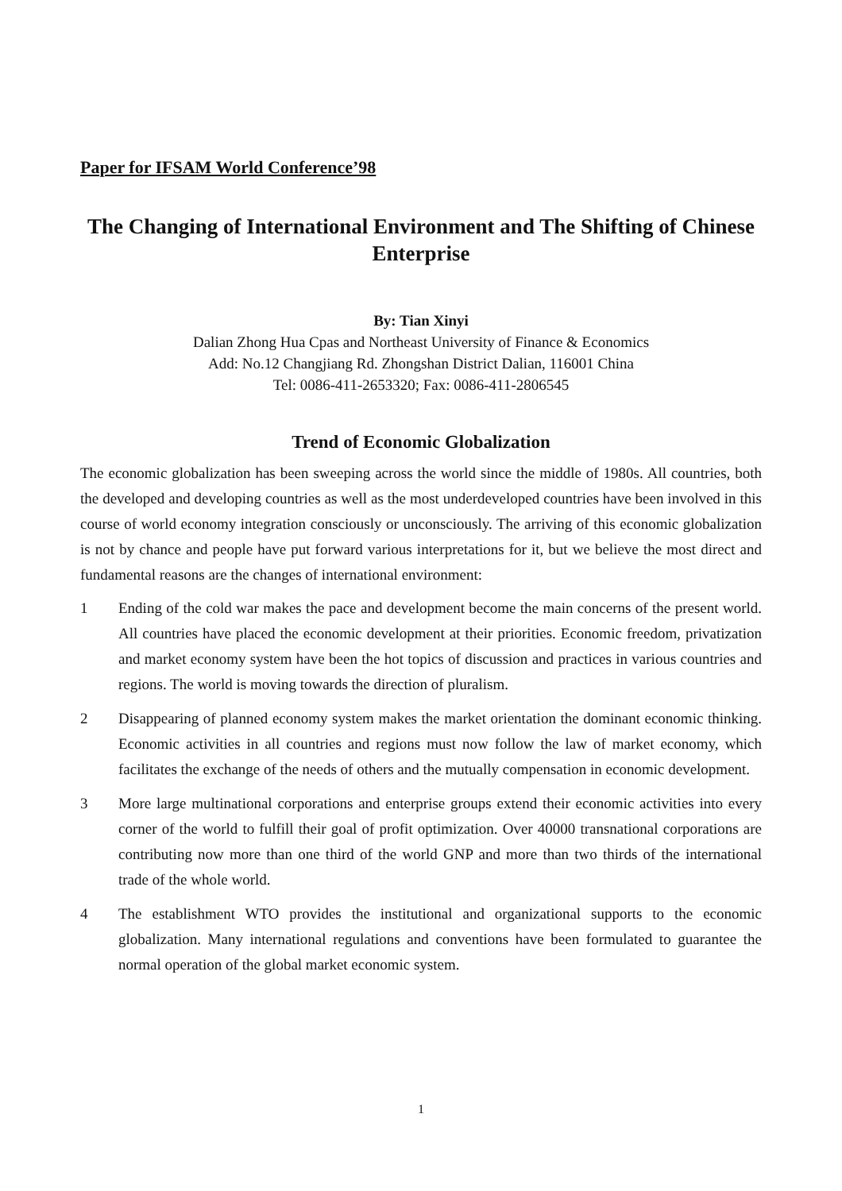Paper for IFSAM World Conference’98
The Changing of International Environment and The Shifting of Chinese Enterprise
By: Tian Xinyi
Dalian Zhong Hua Cpas and Northeast University of Finance & Economics
Add: No.12 Changjiang Rd. Zhongshan District Dalian, 116001 China
Tel: 0086-411-2653320; Fax: 0086-411-2806545
Trend of Economic Globalization
The economic globalization has been sweeping across the world since the middle of 1980s. All countries, both the developed and developing countries as well as the most underdeveloped countries have been involved in this course of world economy integration consciously or unconsciously. The arriving of this economic globalization is not by chance and people have put forward various interpretations for it, but we believe the most direct and fundamental reasons are the changes of international environment:
1 Ending of the cold war makes the pace and development become the main concerns of the present world. All countries have placed the economic development at their priorities. Economic freedom, privatization and market economy system have been the hot topics of discussion and practices in various countries and regions. The world is moving towards the direction of pluralism.
2 Disappearing of planned economy system makes the market orientation the dominant economic thinking. Economic activities in all countries and regions must now follow the law of market economy, which facilitates the exchange of the needs of others and the mutually compensation in economic development.
3 More large multinational corporations and enterprise groups extend their economic activities into every corner of the world to fulfill their goal of profit optimization. Over 40000 transnational corporations are contributing now more than one third of the world GNP and more than two thirds of the international trade of the whole world.
4 The establishment WTO provides the institutional and organizational supports to the economic globalization. Many international regulations and conventions have been formulated to guarantee the normal operation of the global market economic system.
1